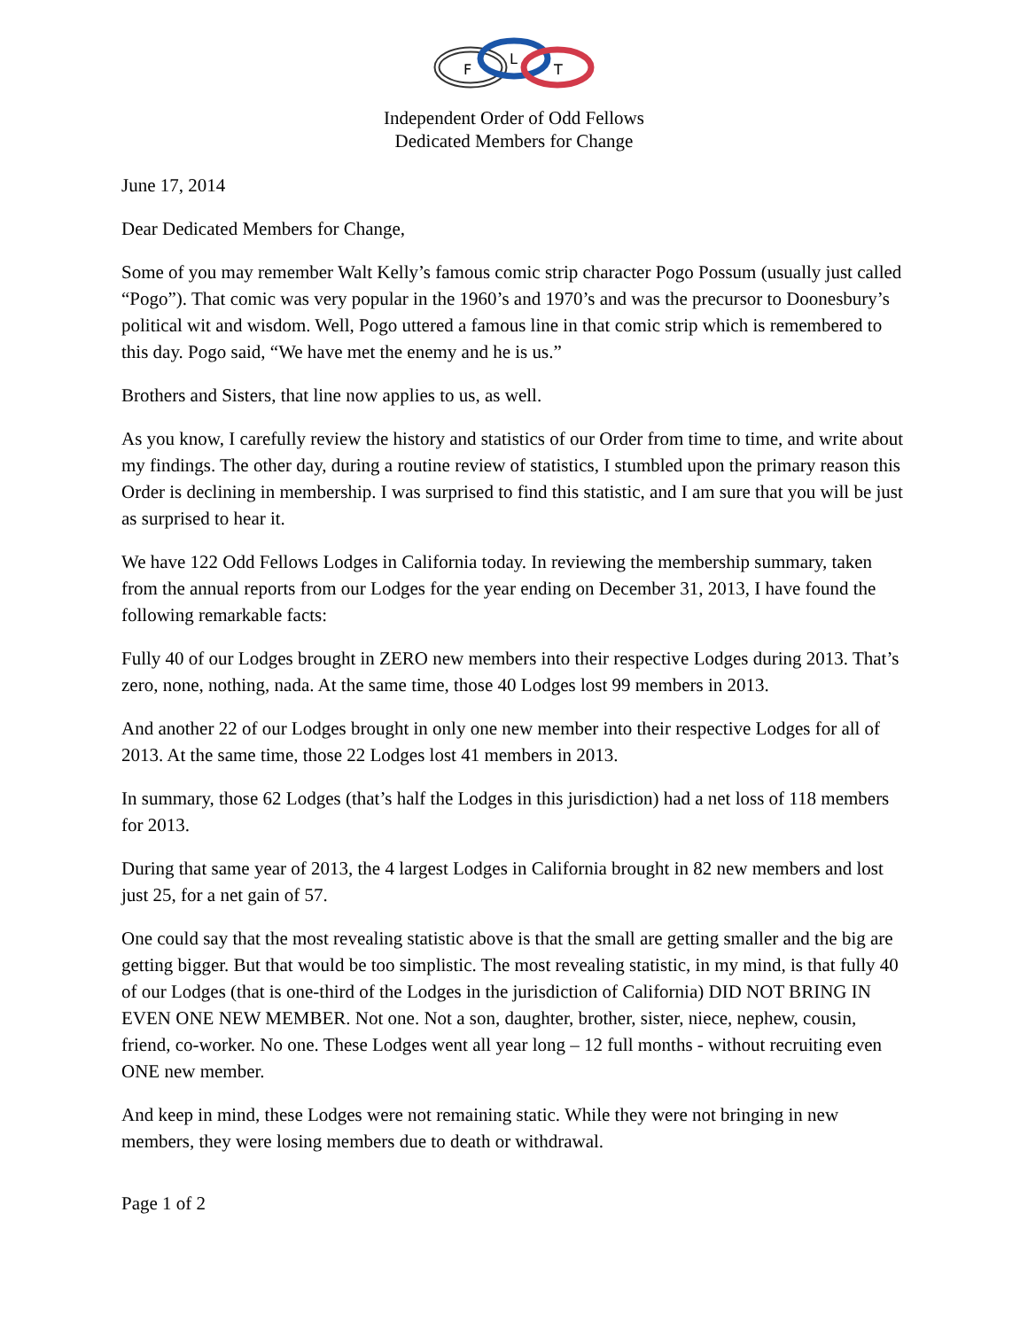F
L
T
Independent Order of Odd Fellows
Dedicated Members for Change
June 17, 2014
Dear Dedicated Members for Change,
Some of you may remember Walt Kelly’s famous comic strip character Pogo Possum (usually just called “Pogo”). That comic was very popular in the 1960’s and 1970’s and was the precursor to Doonesbury’s political wit and wisdom. Well, Pogo uttered a famous line in that comic strip which is remembered to this day. Pogo said, “We have met the enemy and he is us.”
Brothers and Sisters, that line now applies to us, as well.
As you know, I carefully review the history and statistics of our Order from time to time, and write about my findings. The other day, during a routine review of statistics, I stumbled upon the primary reason this Order is declining in membership. I was surprised to find this statistic, and I am sure that you will be just as surprised to hear it.
We have 122 Odd Fellows Lodges in California today. In reviewing the membership summary, taken from the annual reports from our Lodges for the year ending on December 31, 2013, I have found the following remarkable facts:
Fully 40 of our Lodges brought in ZERO new members into their respective Lodges during 2013. That’s zero, none, nothing, nada. At the same time, those 40 Lodges lost 99 members in 2013.
And another 22 of our Lodges brought in only one new member into their respective Lodges for all of 2013. At the same time, those 22 Lodges lost 41 members in 2013.
In summary, those 62 Lodges (that’s half the Lodges in this jurisdiction) had a net loss of 118 members for 2013.
During that same year of 2013, the 4 largest Lodges in California brought in 82 new members and lost just 25, for a net gain of 57.
One could say that the most revealing statistic above is that the small are getting smaller and the big are getting bigger. But that would be too simplistic. The most revealing statistic, in my mind, is that fully 40 of our Lodges (that is one-third of the Lodges in the jurisdiction of California) DID NOT BRING IN EVEN ONE NEW MEMBER. Not one. Not a son, daughter, brother, sister, niece, nephew, cousin, friend, co-worker. No one. These Lodges went all year long – 12 full months - without recruiting even ONE new member.
And keep in mind, these Lodges were not remaining static. While they were not bringing in new members, they were losing members due to death or withdrawal.
Page 1 of 2